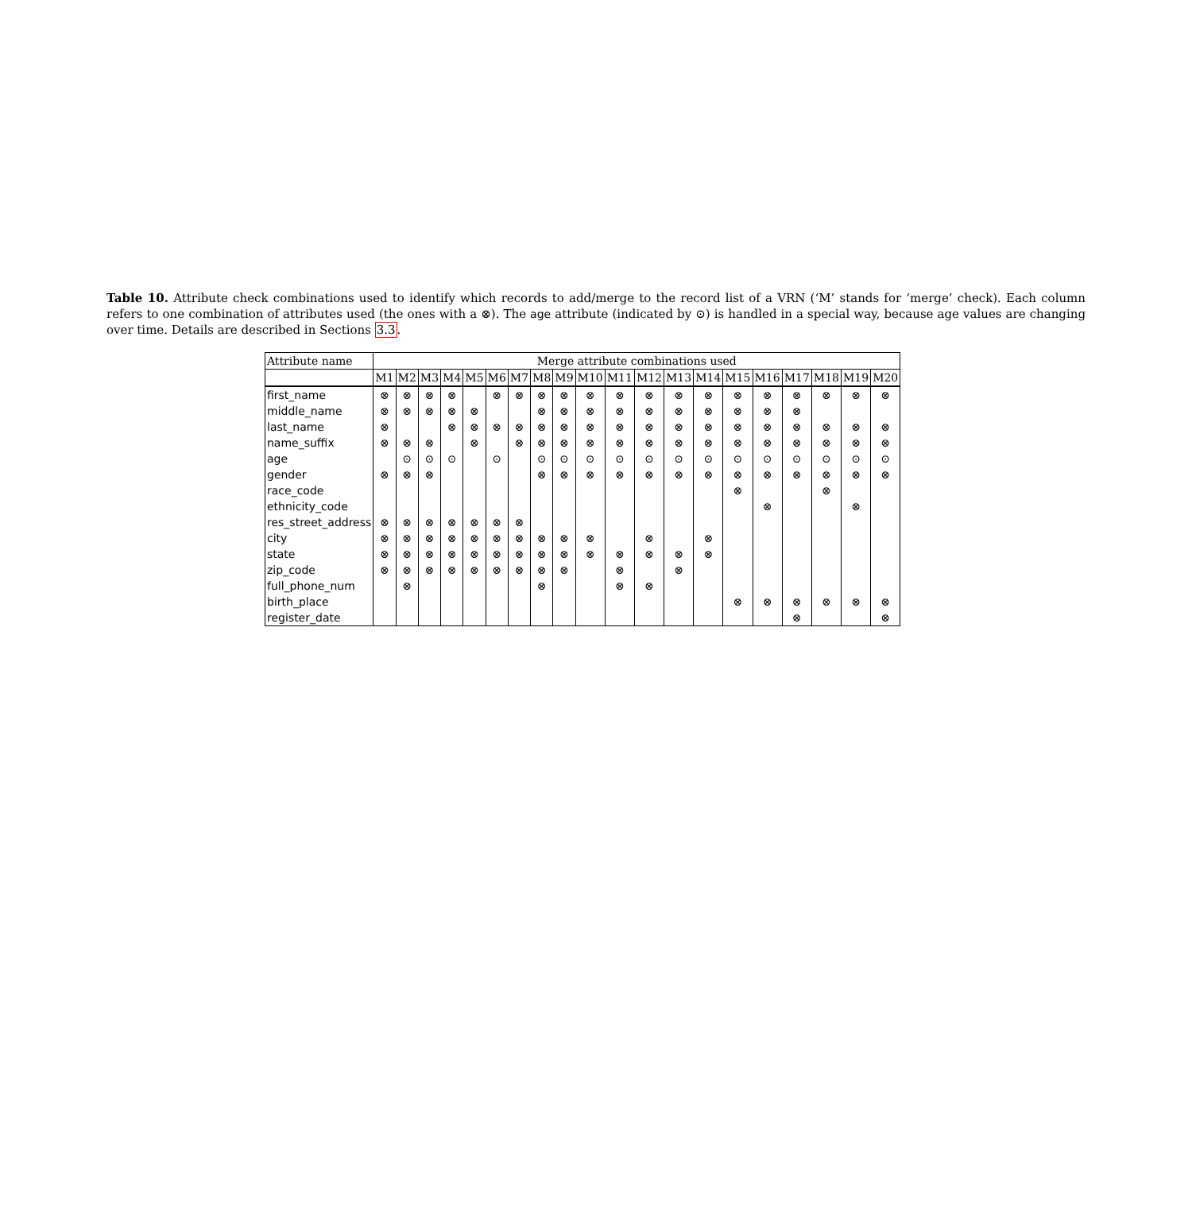Table 10. Attribute check combinations used to identify which records to add/merge to the record list of a VRN (‘M’ stands for ‘merge’ check). Each column refers to one combination of attributes used (the ones with a ⊗). The age attribute (indicated by ⊙) is handled in a special way, because age values are changing over time. Details are described in Sections 3.3.
| Attribute name | Merge attribute combinations used | | | | | | | | | | | | | | | | | | | |
| --- | --- | --- | --- | --- | --- | --- | --- | --- | --- | --- | --- | --- | --- | --- | --- | --- | --- | --- | --- | --- |
| | M1 | M2 | M3 | M4 | M5 | M6 | M7 | M8 | M9 | M10 | M11 | M12 | M13 | M14 | M15 | M16 | M17 | M18 | M19 | M20 |
| first_name | ⊗ | ⊗ | ⊗ | ⊗ | | ⊗ | ⊗ | ⊗ | ⊗ | ⊗ | ⊗ | ⊗ | ⊗ | ⊗ | ⊗ | ⊗ | ⊗ | ⊗ | ⊗ | ⊗ |
| middle_name | ⊗ | ⊗ | ⊗ | ⊗ | ⊗ | | | ⊗ | ⊗ | ⊗ | ⊗ | ⊗ | ⊗ | ⊗ | ⊗ | ⊗ | ⊗ | | | |
| last_name | ⊗ | | | ⊗ | ⊗ | ⊗ | ⊗ | ⊗ | ⊗ | ⊗ | ⊗ | ⊗ | ⊗ | ⊗ | ⊗ | ⊗ | ⊗ | ⊗ | ⊗ | ⊗ |
| name_suffix | ⊗ | ⊗ | ⊗ | | ⊗ | | ⊗ | ⊗ | ⊗ | ⊗ | ⊗ | ⊗ | ⊗ | ⊗ | ⊗ | ⊗ | ⊗ | ⊗ | ⊗ | ⊗ |
| age | | ⊙ | ⊙ | ⊙ | | ⊙ | | ⊙ | ⊙ | ⊙ | ⊙ | ⊙ | ⊙ | ⊙ | ⊙ | ⊙ | ⊙ | ⊙ | ⊙ | ⊙ |
| gender | ⊗ | ⊗ | ⊗ | | | | | ⊗ | ⊗ | ⊗ | ⊗ | ⊗ | ⊗ | ⊗ | ⊗ | ⊗ | ⊗ | ⊗ | ⊗ | ⊗ |
| race_code | | | | | | | | | | | | | | | ⊗ | | | ⊗ | | |
| ethnicity_code | | | | | | | | | | | | | | | | ⊗ | | | ⊗ | |
| res_street_address | ⊗ | ⊗ | ⊗ | ⊗ | ⊗ | ⊗ | ⊗ | | | | | | | | | | | | | |
| city | ⊗ | ⊗ | ⊗ | ⊗ | ⊗ | ⊗ | ⊗ | ⊗ | ⊗ | ⊗ | | ⊗ | | ⊗ | | | | | | |
| state | ⊗ | ⊗ | ⊗ | ⊗ | ⊗ | ⊗ | ⊗ | ⊗ | ⊗ | ⊗ | ⊗ | ⊗ | ⊗ | ⊗ | | | | | | |
| zip_code | ⊗ | ⊗ | ⊗ | ⊗ | ⊗ | ⊗ | ⊗ | ⊗ | ⊗ | | ⊗ | | ⊗ | | | | | | | |
| full_phone_num | | ⊗ | | | | | | ⊗ | | | ⊗ | ⊗ | | | | | | | | |
| birth_place | | | | | | | | | | | | | | | ⊗ | ⊗ | ⊗ | ⊗ | ⊗ | ⊗ |
| register_date | | | | | | | | | | | | | | | | | ⊗ | | | ⊗ |